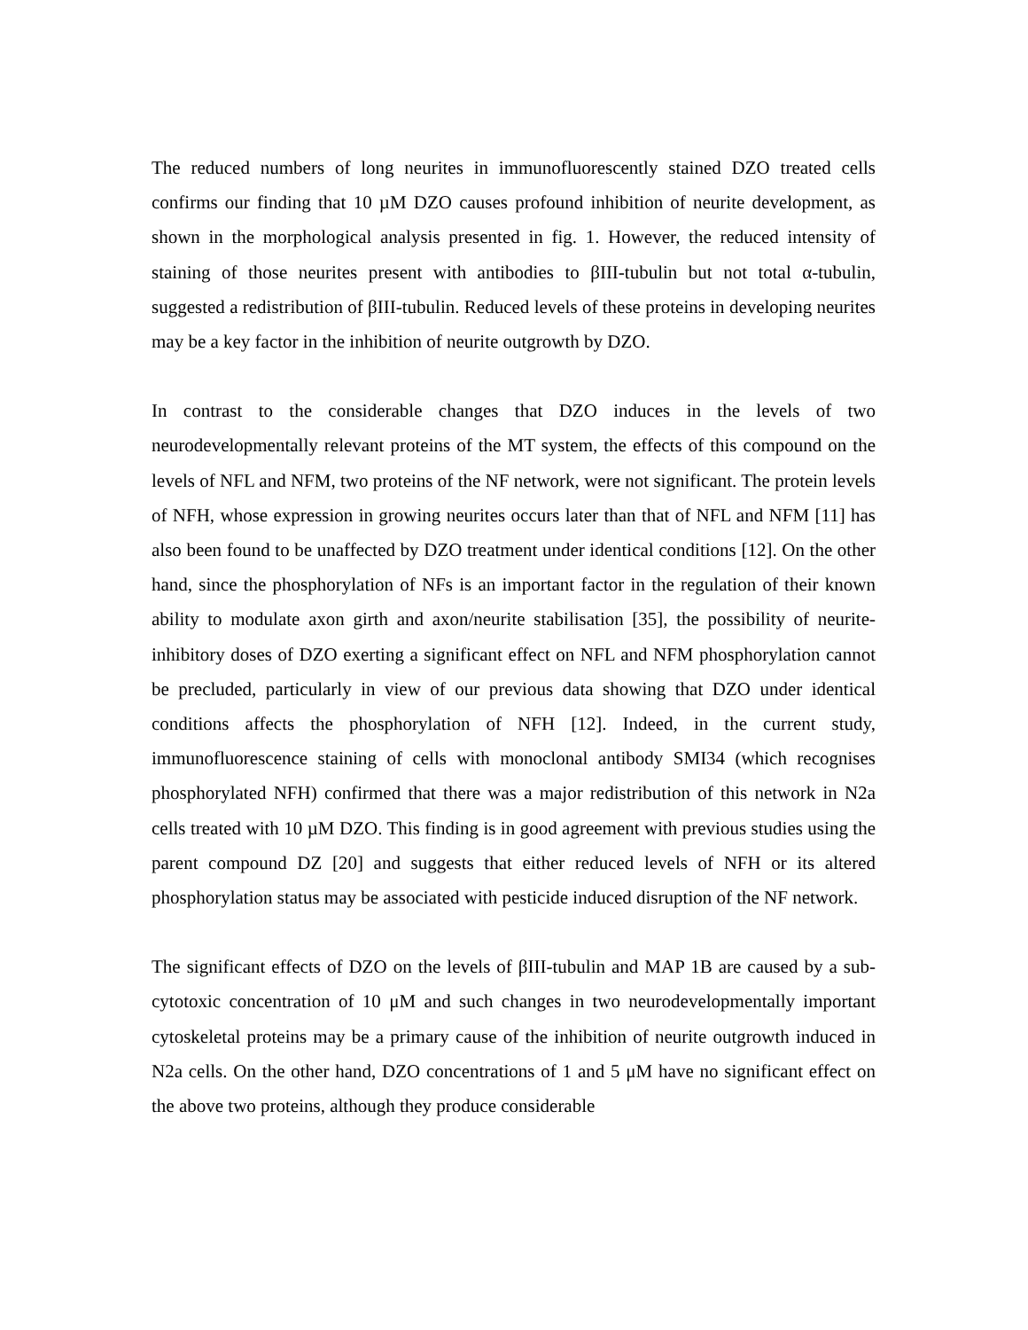The reduced numbers of long neurites in immunofluorescently stained DZO treated cells confirms our finding that 10 µM DZO causes profound inhibition of neurite development, as shown in the morphological analysis presented in fig. 1. However, the reduced intensity of staining of those neurites present with antibodies to βIII-tubulin but not total α-tubulin, suggested a redistribution of βIII-tubulin. Reduced levels of these proteins in developing neurites may be a key factor in the inhibition of neurite outgrowth by DZO.
In contrast to the considerable changes that DZO induces in the levels of two neurodevelopmentally relevant proteins of the MT system, the effects of this compound on the levels of NFL and NFM, two proteins of the NF network, were not significant. The protein levels of NFH, whose expression in growing neurites occurs later than that of NFL and NFM [11] has also been found to be unaffected by DZO treatment under identical conditions [12]. On the other hand, since the phosphorylation of NFs is an important factor in the regulation of their known ability to modulate axon girth and axon/neurite stabilisation [35], the possibility of neurite-inhibitory doses of DZO exerting a significant effect on NFL and NFM phosphorylation cannot be precluded, particularly in view of our previous data showing that DZO under identical conditions affects the phosphorylation of NFH [12]. Indeed, in the current study, immunofluorescence staining of cells with monoclonal antibody SMI34 (which recognises phosphorylated NFH) confirmed that there was a major redistribution of this network in N2a cells treated with 10 µM DZO. This finding is in good agreement with previous studies using the parent compound DZ [20] and suggests that either reduced levels of NFH or its altered phosphorylation status may be associated with pesticide induced disruption of the NF network.
The significant effects of DZO on the levels of βIII-tubulin and MAP 1B are caused by a sub-cytotoxic concentration of 10 μM and such changes in two neurodevelopmentally important cytoskeletal proteins may be a primary cause of the inhibition of neurite outgrowth induced in N2a cells. On the other hand, DZO concentrations of 1 and 5 μM have no significant effect on the above two proteins, although they produce considerable